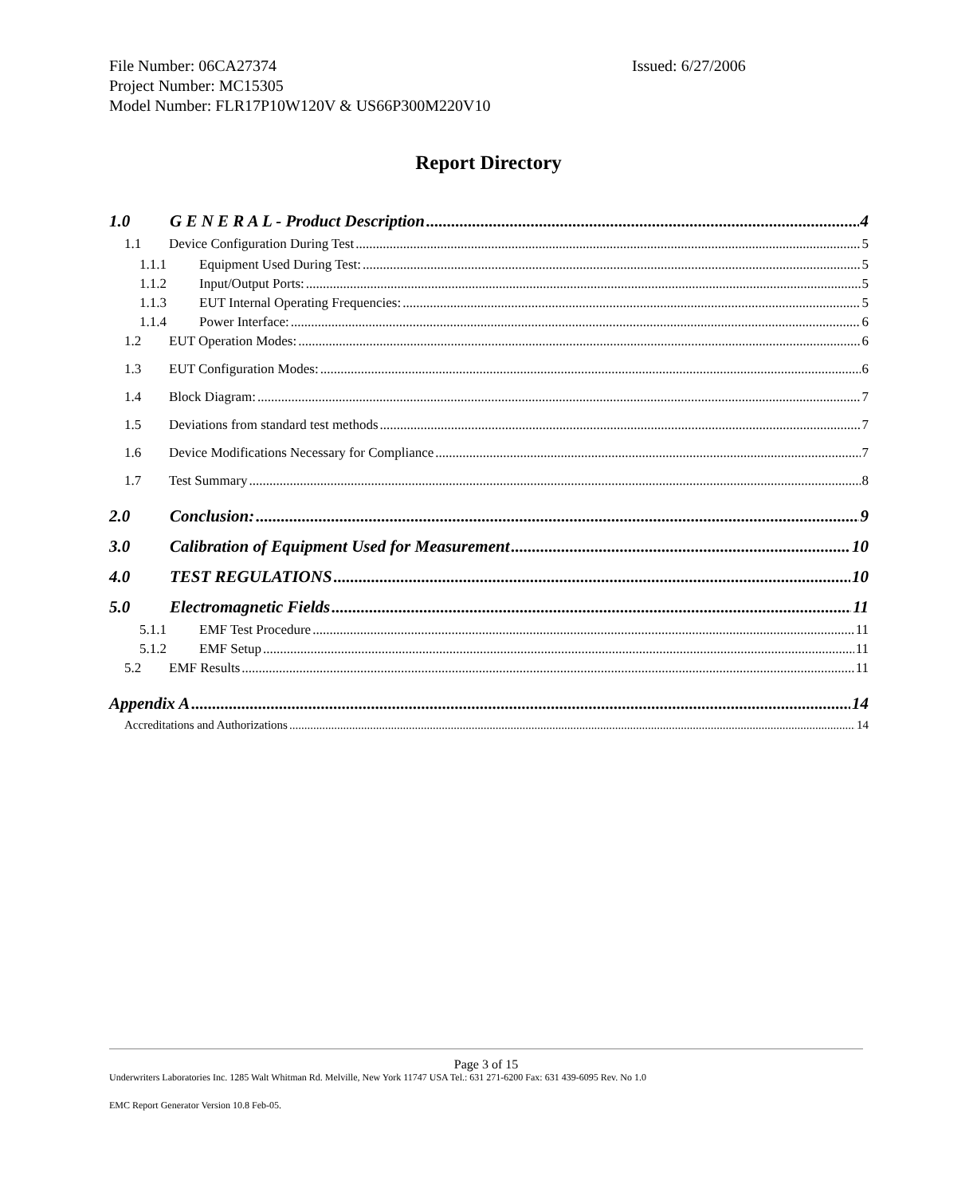File Number: 06CA27374
Issued: 6/27/2006
Project Number: MC15305
Model Number: FLR17P10W120V & US66P300M220V10
Report Directory
1.0 G E N E R A L - Product Description 4
1.1 Device Configuration During Test 5
1.1.1 Equipment Used During Test: 5
1.1.2 Input/Output Ports: 5
1.1.3 EUT Internal Operating Frequencies: 5
1.1.4 Power Interface: 6
1.2 EUT Operation Modes: 6
1.3 EUT Configuration Modes: 6
1.4 Block Diagram: 7
1.5 Deviations from standard test methods 7
1.6 Device Modifications Necessary for Compliance 7
1.7 Test Summary 8
2.0 Conclusion: 9
3.0 Calibration of Equipment Used for Measurement 10
4.0 TEST REGULATIONS 10
5.0 Electromagnetic Fields 11
5.1.1 EMF Test Procedure 11
5.1.2 EMF Setup 11
5.2 EMF Results 11
Appendix A 14
Accreditations and Authorizations 14
Page 3 of 15
Underwriters Laboratories Inc. 1285 Walt Whitman Rd. Melville, New York 11747 USA Tel.: 631 271-6200 Fax: 631 439-6095 Rev. No 1.0
EMC Report Generator Version 10.8 Feb-05.